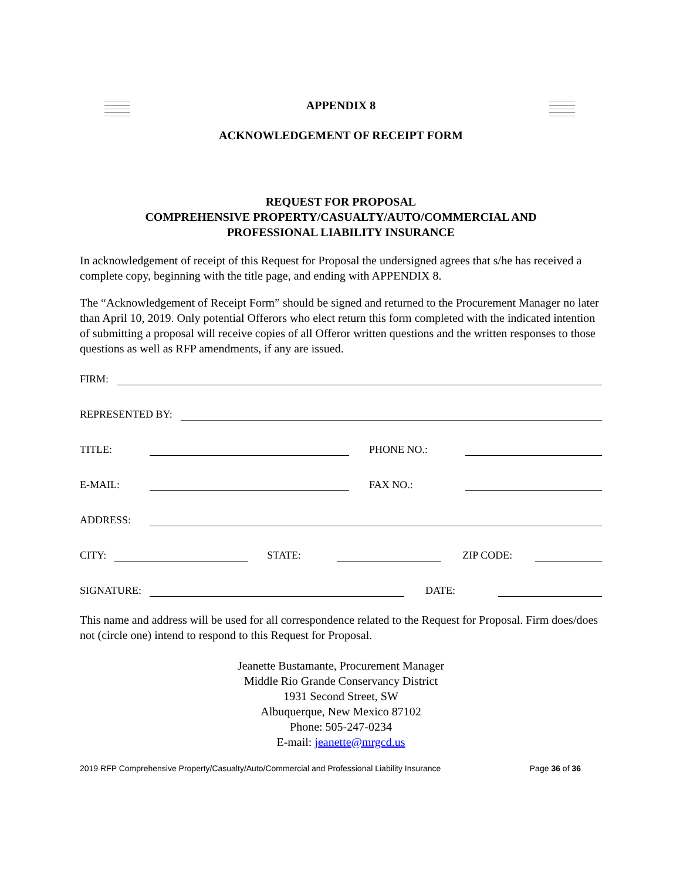APPENDIX 8
ACKNOWLEDGEMENT OF RECEIPT FORM
REQUEST FOR PROPOSAL
COMPREHENSIVE PROPERTY/CASUALTY/AUTO/COMMERCIAL AND
PROFESSIONAL LIABILITY INSURANCE
In acknowledgement of receipt of this Request for Proposal the undersigned agrees that s/he has received a complete copy, beginning with the title page, and ending with APPENDIX 8.
The “Acknowledgement of Receipt Form” should be signed and returned to the Procurement Manager no later than April 10, 2019. Only potential Offerors who elect return this form completed with the indicated intention of submitting a proposal will receive copies of all Offeror written questions and the written responses to those questions as well as RFP amendments, if any are issued.
FIRM:
REPRESENTED BY:
TITLE: PHONE NO.:
E-MAIL: FAX NO.:
ADDRESS:
CITY: STATE: ZIP CODE:
SIGNATURE: DATE:
This name and address will be used for all correspondence related to the Request for Proposal. Firm does/does not (circle one) intend to respond to this Request for Proposal.
Jeanette Bustamante, Procurement Manager
Middle Rio Grande Conservancy District
1931 Second Street, SW
Albuquerque, New Mexico 87102
Phone: 505-247-0234
E-mail: jeanette@mrgcd.us
2019 RFP Comprehensive Property/Casualty/Auto/Commercial and Professional Liability Insurance Page 36 of 36